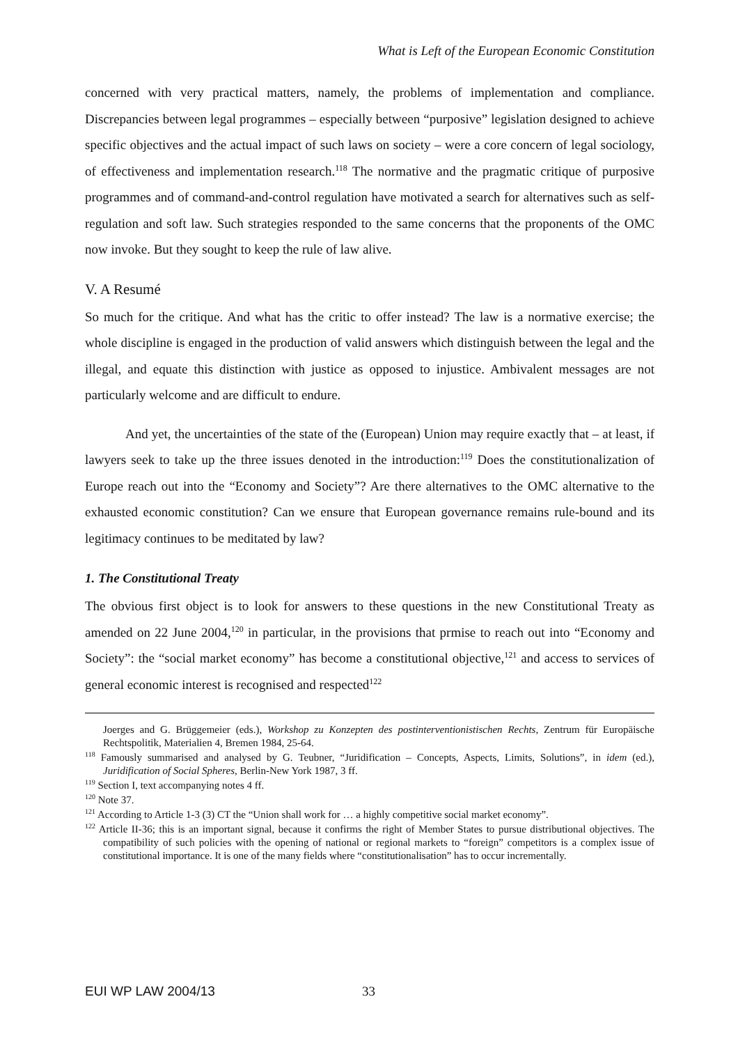What is Left of the European Economic Constitution
concerned with very practical matters, namely, the problems of implementation and compliance. Discrepancies between legal programmes – especially between “purposive” legislation designed to achieve specific objectives and the actual impact of such laws on society – were a core concern of legal sociology, of effectiveness and implementation research.<sup>118</sup> The normative and the pragmatic critique of purposive programmes and of command-and-control regulation have motivated a search for alternatives such as self-regulation and soft law. Such strategies responded to the same concerns that the proponents of the OMC now invoke. But they sought to keep the rule of law alive.
V. A Resumé
So much for the critique. And what has the critic to offer instead? The law is a normative exercise; the whole discipline is engaged in the production of valid answers which distinguish between the legal and the illegal, and equate this distinction with justice as opposed to injustice. Ambivalent messages are not particularly welcome and are difficult to endure.
And yet, the uncertainties of the state of the (European) Union may require exactly that – at least, if lawyers seek to take up the three issues denoted in the introduction:<sup>119</sup> Does the constitutionalization of Europe reach out into the “Economy and Society”? Are there alternatives to the OMC alternative to the exhausted economic constitution? Can we ensure that European governance remains rule-bound and its legitimacy continues to be meditated by law?
1. The Constitutional Treaty
The obvious first object is to look for answers to these questions in the new Constitutional Treaty as amended on 22 June 2004,<sup>120</sup> in particular, in the provisions that prmise to reach out into “Economy and Society”: the “social market economy” has become a constitutional objective,<sup>121</sup> and access to services of general economic interest is recognised and respected<sup>122</sup>
Joerges and G. Brüggemeier (eds.), Workshop zu Konzepten des postinterventionistischen Rechts, Zentrum für Europäische Rechtspolitik, Materialien 4, Bremen 1984, 25-64.
<sup>118</sup> Famously summarised and analysed by G. Teubner, “Juridification – Concepts, Aspects, Limits, Solutions”, in idem (ed.), Juridification of Social Spheres, Berlin-New York 1987, 3 ff.
<sup>119</sup> Section I, text accompanying notes 4 ff.
<sup>120</sup> Note 37.
<sup>121</sup> According to Article 1-3 (3) CT the “Union shall work for … a highly competitive social market economy”.
<sup>122</sup> Article II-36; this is an important signal, because it confirms the right of Member States to pursue distributional objectives. The compatibility of such policies with the opening of national or regional markets to “foreign” competitors is a complex issue of constitutional importance. It is one of the many fields where “constitutionalisation” has to occur incrementally.
EUI WP LAW 2004/13 33